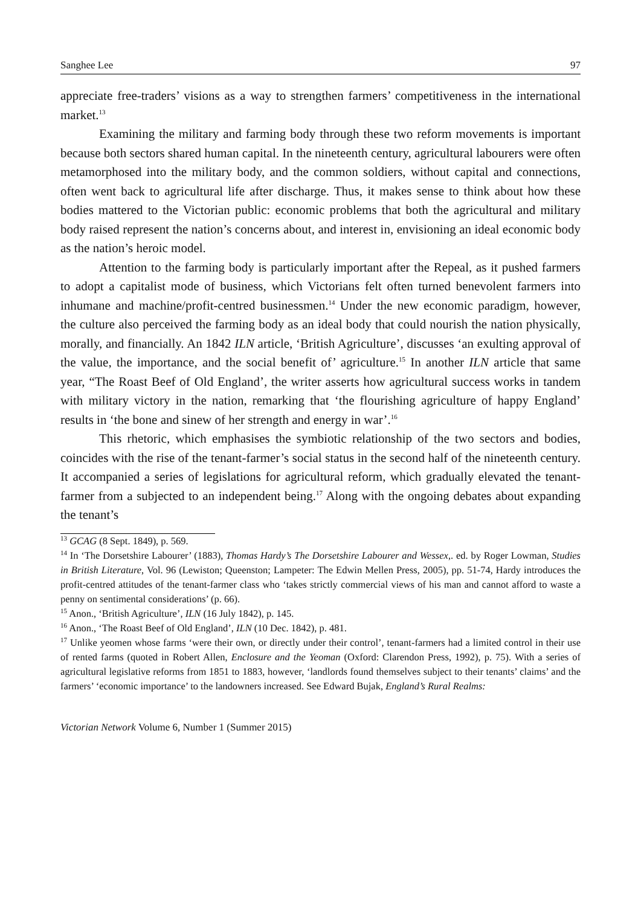Sanghee Lee 97
appreciate free-traders’ visions as a way to strengthen farmers’ competitiveness in the international market.<sup>13</sup>
Examining the military and farming body through these two reform movements is important because both sectors shared human capital. In the nineteenth century, agricultural labourers were often metamorphosed into the military body, and the common soldiers, without capital and connections, often went back to agricultural life after discharge. Thus, it makes sense to think about how these bodies mattered to the Victorian public: economic problems that both the agricultural and military body raised represent the nation’s concerns about, and interest in, envisioning an ideal economic body as the nation’s heroic model.
Attention to the farming body is particularly important after the Repeal, as it pushed farmers to adopt a capitalist mode of business, which Victorians felt often turned benevolent farmers into inhumane and machine/profit-centred businessmen.<sup>14</sup> Under the new economic paradigm, however, the culture also perceived the farming body as an ideal body that could nourish the nation physically, morally, and financially. An 1842 ILN article, ‘British Agriculture’, discusses ‘an exulting approval of the value, the importance, and the social benefit of’ agriculture.<sup>15</sup> In another ILN article that same year, “The Roast Beef of Old England’, the writer asserts how agricultural success works in tandem with military victory in the nation, remarking that ‘the flourishing agriculture of happy England’ results in ‘the bone and sinew of her strength and energy in war’.<sup>16</sup>
This rhetoric, which emphasises the symbiotic relationship of the two sectors and bodies, coincides with the rise of the tenant-farmer’s social status in the second half of the nineteenth century. It accompanied a series of legislations for agricultural reform, which gradually elevated the tenant-farmer from a subjected to an independent being.<sup>17</sup> Along with the ongoing debates about expanding the tenant’s
<sup>13</sup> GCAG (8 Sept. 1849), p. 569.
<sup>14</sup> In ‘The Dorsetshire Labourer’ (1883), Thomas Hardy’s The Dorsetshire Labourer and Wessex,. ed. by Roger Lowman, Studies in British Literature, Vol. 96 (Lewiston; Queenston; Lampeter: The Edwin Mellen Press, 2005), pp. 51-74, Hardy introduces the profit-centred attitudes of the tenant-farmer class who ‘takes strictly commercial views of his man and cannot afford to waste a penny on sentimental considerations’ (p. 66).
<sup>15</sup> Anon., ‘British Agriculture’, ILN (16 July 1842), p. 145.
<sup>16</sup> Anon., ‘The Roast Beef of Old England’, ILN (10 Dec. 1842), p. 481.
<sup>17</sup> Unlike yeomen whose farms ‘were their own, or directly under their control’, tenant-farmers had a limited control in their use of rented farms (quoted in Robert Allen, Enclosure and the Yeoman (Oxford: Clarendon Press, 1992), p. 75). With a series of agricultural legislative reforms from 1851 to 1883, however, ‘landlords found themselves subject to their tenants’ claims’ and the farmers’ ‘economic importance’ to the landowners increased. See Edward Bujak, England’s Rural Realms:
Victorian Network Volume 6, Number 1 (Summer 2015)